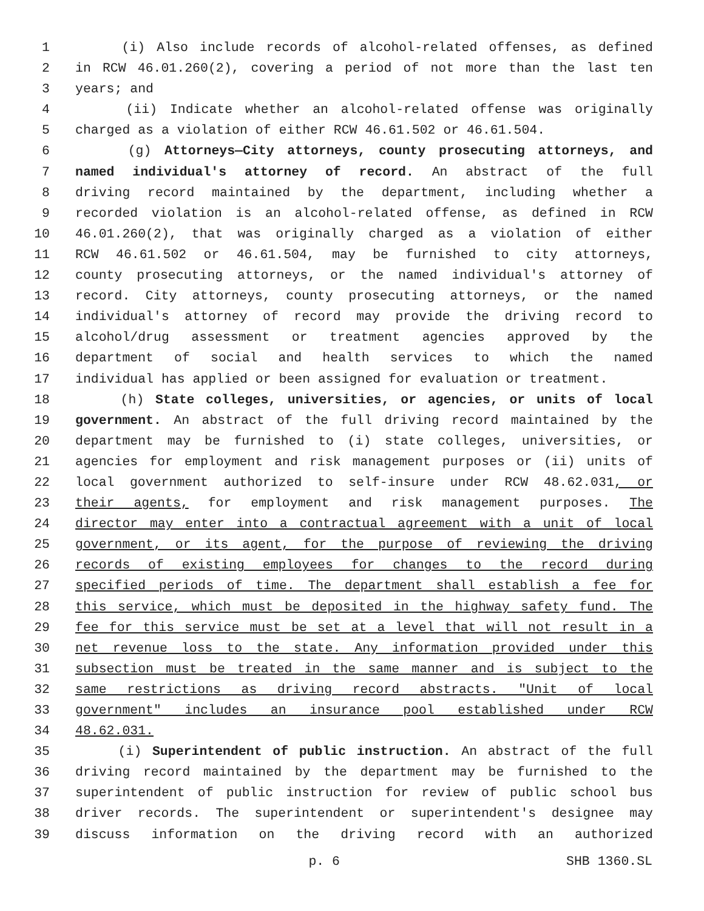1 (i) Also include records of alcohol-related offenses, as defined
2 in RCW 46.01.260(2), covering a period of not more than the last ten
3 years; and
4 (ii) Indicate whether an alcohol-related offense was originally
5 charged as a violation of either RCW 46.61.502 or 46.61.504.
6 (g) Attorneys—City attorneys, county prosecuting attorneys, and
7 named individual's attorney of record. An abstract of the full
8 driving record maintained by the department, including whether a
9 recorded violation is an alcohol-related offense, as defined in RCW
10 46.01.260(2), that was originally charged as a violation of either
11 RCW 46.61.502 or 46.61.504, may be furnished to city attorneys,
12 county prosecuting attorneys, or the named individual's attorney of
13 record. City attorneys, county prosecuting attorneys, or the named
14 individual's attorney of record may provide the driving record to
15 alcohol/drug assessment or treatment agencies approved by the
16 department of social and health services to which the named
17 individual has applied or been assigned for evaluation or treatment.
18 (h) State colleges, universities, or agencies, or units of local
19 government. An abstract of the full driving record maintained by the
20 department may be furnished to (i) state colleges, universities, or
21 agencies for employment and risk management purposes or (ii) units of
22 local government authorized to self-insure under RCW 48.62.031, or
23 their agents, for employment and risk management purposes. The
24 director may enter into a contractual agreement with a unit of local
25 government, or its agent, for the purpose of reviewing the driving
26 records of existing employees for changes to the record during
27 specified periods of time. The department shall establish a fee for
28 this service, which must be deposited in the highway safety fund. The
29 fee for this service must be set at a level that will not result in a
30 net revenue loss to the state. Any information provided under this
31 subsection must be treated in the same manner and is subject to the
32 same restrictions as driving record abstracts. "Unit of local
33 government" includes an insurance pool established under RCW
34 48.62.031.
35 (i) Superintendent of public instruction. An abstract of the full
36 driving record maintained by the department may be furnished to the
37 superintendent of public instruction for review of public school bus
38 driver records. The superintendent or superintendent's designee may
39 discuss information on the driving record with an authorized
p. 6 SHB 1360.SL